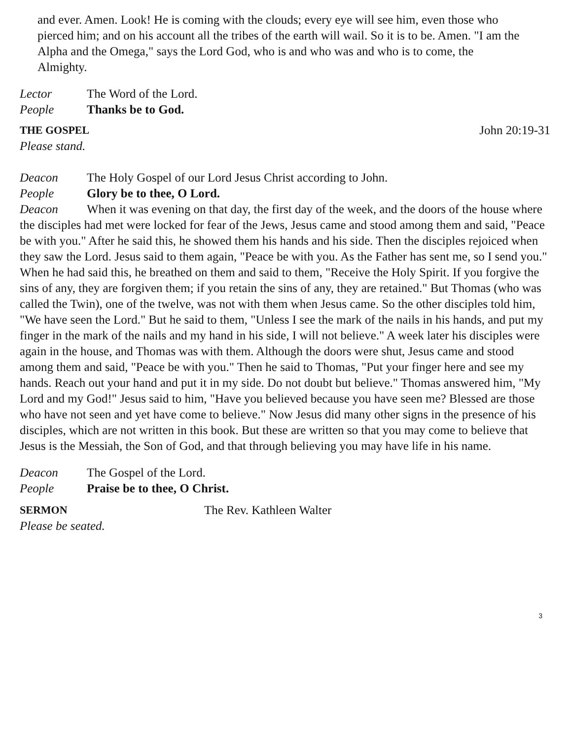and ever. Amen. Look! He is coming with the clouds; every eye will see him, even those who pierced him; and on his account all the tribes of the earth will wail. So it is to be. Amen. "I am the Alpha and the Omega," says the Lord God, who is and who was and who is to come, the Almighty.
Lector The Word of the Lord.
People Thanks be to God.
THE GOSPEL John 20:19-31
Please stand.
Deacon The Holy Gospel of our Lord Jesus Christ according to John.
People Glory be to thee, O Lord.
Deacon When it was evening on that day, the first day of the week, and the doors of the house where the disciples had met were locked for fear of the Jews, Jesus came and stood among them and said, "Peace be with you." After he said this, he showed them his hands and his side. Then the disciples rejoiced when they saw the Lord. Jesus said to them again, "Peace be with you. As the Father has sent me, so I send you." When he had said this, he breathed on them and said to them, "Receive the Holy Spirit. If you forgive the sins of any, they are forgiven them; if you retain the sins of any, they are retained." But Thomas (who was called the Twin), one of the twelve, was not with them when Jesus came. So the other disciples told him, "We have seen the Lord." But he said to them, "Unless I see the mark of the nails in his hands, and put my finger in the mark of the nails and my hand in his side, I will not believe." A week later his disciples were again in the house, and Thomas was with them. Although the doors were shut, Jesus came and stood among them and said, "Peace be with you." Then he said to Thomas, "Put your finger here and see my hands. Reach out your hand and put it in my side. Do not doubt but believe." Thomas answered him, "My Lord and my God!" Jesus said to him, "Have you believed because you have seen me? Blessed are those who have not seen and yet have come to believe." Now Jesus did many other signs in the presence of his disciples, which are not written in this book. But these are written so that you may come to believe that Jesus is the Messiah, the Son of God, and that through believing you may have life in his name.
Deacon The Gospel of the Lord.
People Praise be to thee, O Christ.
SERMON The Rev. Kathleen Walter
Please be seated.
3